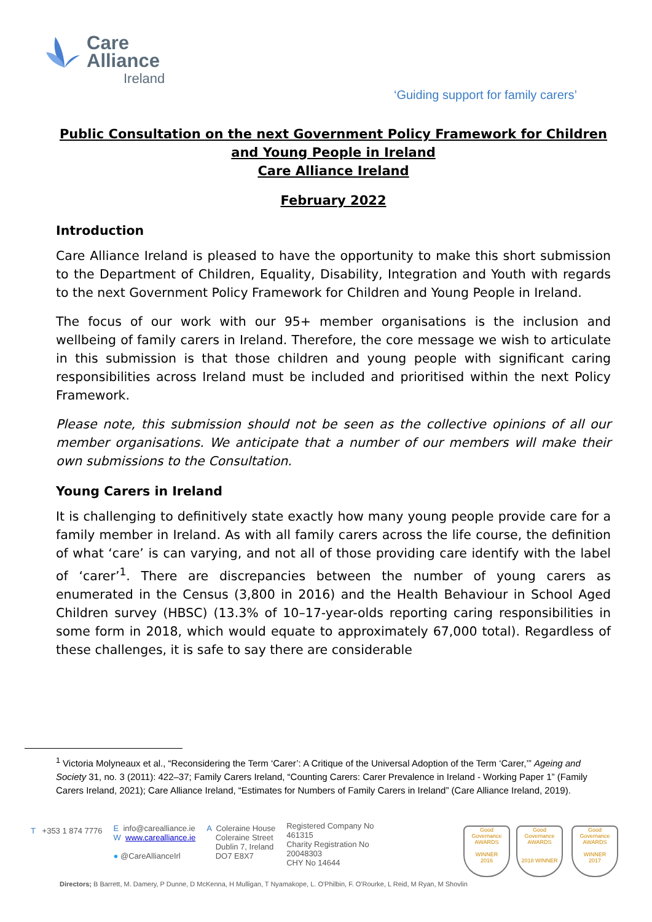Care
Alliance
Ireland
‘Guiding support for family carers’
Public Consultation on the next Government Policy Framework for Children and Young People in Ireland
Care Alliance Ireland
February 2022
Introduction
Care Alliance Ireland is pleased to have the opportunity to make this short submission to the Department of Children, Equality, Disability, Integration and Youth with regards to the next Government Policy Framework for Children and Young People in Ireland.
The focus of our work with our 95+ member organisations is the inclusion and wellbeing of family carers in Ireland. Therefore, the core message we wish to articulate in this submission is that those children and young people with significant caring responsibilities across Ireland must be included and prioritised within the next Policy Framework.
Please note, this submission should not be seen as the collective opinions of all our member organisations. We anticipate that a number of our members will make their own submissions to the Consultation.
Young Carers in Ireland
It is challenging to definitively state exactly how many young people provide care for a family member in Ireland. As with all family carers across the life course, the definition of what ‘care’ is can varying, and not all of those providing care identify with the label of ‘carer’<sup>1</sup>. There are discrepancies between the number of young carers as enumerated in the Census (3,800 in 2016) and the Health Behaviour in School Aged Children survey (HBSC) (13.3% of 10–17-year-olds reporting caring responsibilities in some form in 2018, which would equate to approximately 67,000 total). Regardless of these challenges, it is safe to say there are considerable
<sup>1</sup> Victoria Molyneaux et al., “Reconsidering the Term ‘Carer’: A Critique of the Universal Adoption of the Term ‘Carer,’” Ageing and Society 31, no. 3 (2011): 422–37; Family Carers Ireland, “Counting Carers: Carer Prevalence in Ireland - Working Paper 1” (Family Carers Ireland, 2021); Care Alliance Ireland, “Estimates for Numbers of Family Carers in Ireland” (Care Alliance Ireland, 2019).
T +353 1 874 7776
E info@carealliance.ie
W www.carealliance.ie
● @CareAllianceIrl
A Coleraine House
Coleraine Street
Dublin 7, Ireland
DO7 E8X7
Registered Company No
461315
Charity Registration No
20048303
CHY No 14644
Good Governance
AWARDS
WINNER
2016
Good Governance
AWARDS
2018 WINNER
Good Governance
AWARDS
WINNER
2017
Directors; B Barrett, M. Damery, P Dunne, D McKenna, H Mulligan, T Nyamakope, L. O'Philbin, F. O'Rourke, L Reid, M Ryan, M Shovlin